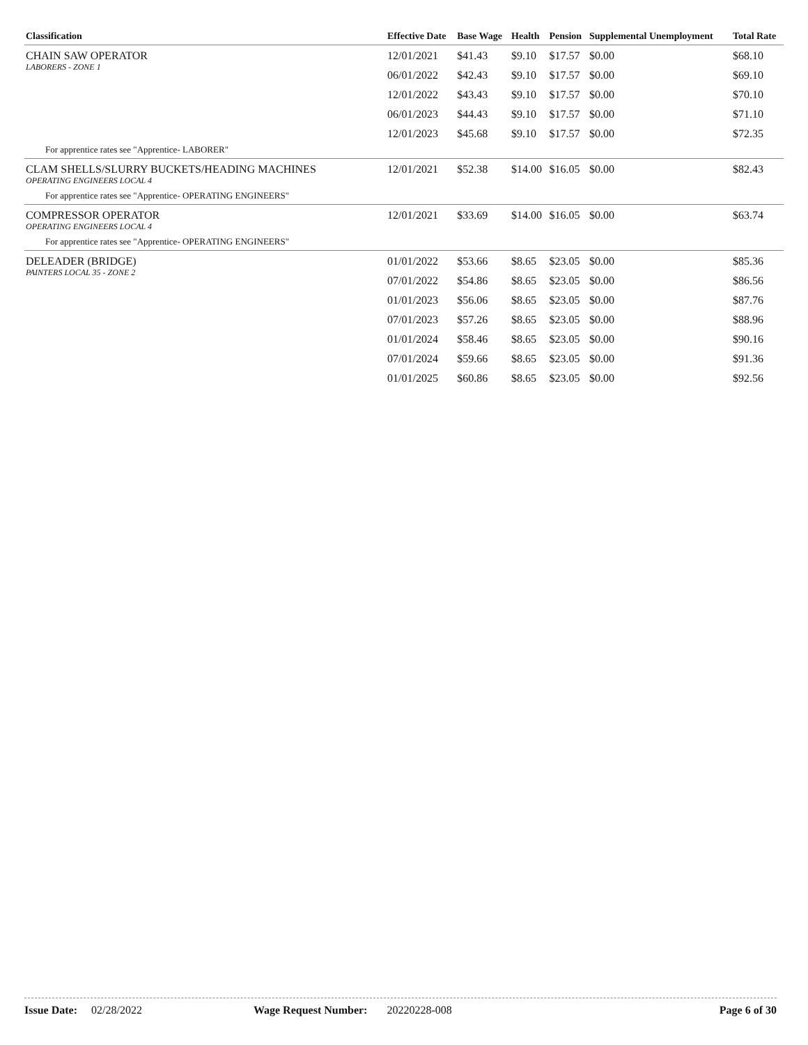| Classification | Effective Date | Base Wage | Health | Pension | Supplemental Unemployment | Total Rate |
| --- | --- | --- | --- | --- | --- | --- |
| CHAIN SAW OPERATOR LABORERS - ZONE 1 | 12/01/2021 | $41.43 | $9.10 | $17.57 | $0.00 | $68.10 |
| | 06/01/2022 | $42.43 | $9.10 | $17.57 | $0.00 | $69.10 |
| | 12/01/2022 | $43.43 | $9.10 | $17.57 | $0.00 | $70.10 |
| | 06/01/2023 | $44.43 | $9.10 | $17.57 | $0.00 | $71.10 |
| | 12/01/2023 | $45.68 | $9.10 | $17.57 | $0.00 | $72.35 |
| For apprentice rates see "Apprentice- LABORER" | | | | | | |
| CLAM SHELLS/SLURRY BUCKETS/HEADING MACHINES OPERATING ENGINEERS LOCAL 4 | 12/01/2021 | $52.38 | $14.00 | $16.05 | $0.00 | $82.43 |
| For apprentice rates see "Apprentice- OPERATING ENGINEERS" | | | | | | |
| COMPRESSOR OPERATOR OPERATING ENGINEERS LOCAL 4 | 12/01/2021 | $33.69 | $14.00 | $16.05 | $0.00 | $63.74 |
| For apprentice rates see "Apprentice- OPERATING ENGINEERS" | | | | | | |
| DELEADER (BRIDGE) PAINTERS LOCAL 35 - ZONE 2 | 01/01/2022 | $53.66 | $8.65 | $23.05 | $0.00 | $85.36 |
| | 07/01/2022 | $54.86 | $8.65 | $23.05 | $0.00 | $86.56 |
| | 01/01/2023 | $56.06 | $8.65 | $23.05 | $0.00 | $87.76 |
| | 07/01/2023 | $57.26 | $8.65 | $23.05 | $0.00 | $88.96 |
| | 01/01/2024 | $58.46 | $8.65 | $23.05 | $0.00 | $90.16 |
| | 07/01/2024 | $59.66 | $8.65 | $23.05 | $0.00 | $91.36 |
| | 01/01/2025 | $60.86 | $8.65 | $23.05 | $0.00 | $92.56 |
Issue Date: 02/28/2022 Wage Request Number: 20220228-008 Page 6 of 30